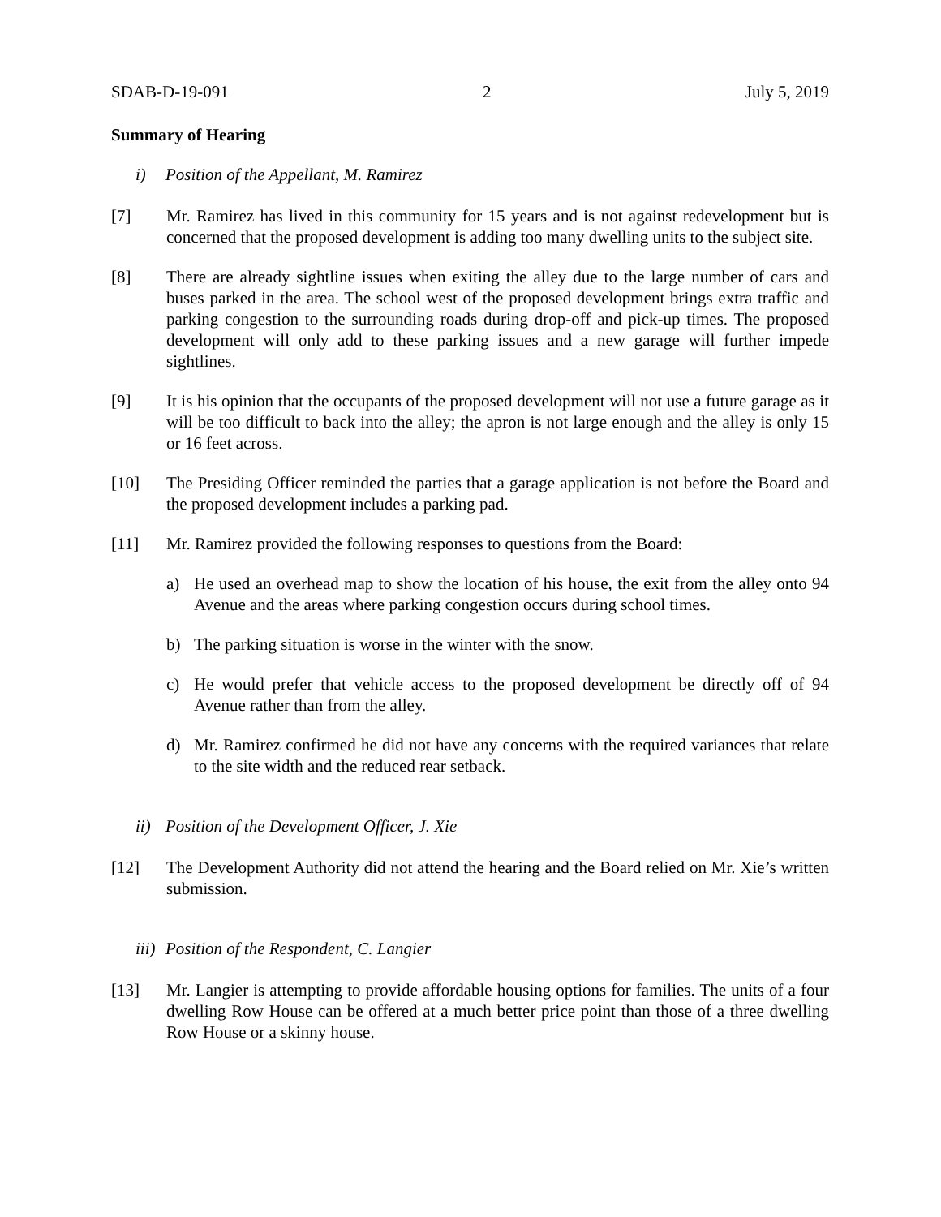SDAB-D-19-091 2 July 5, 2019
Summary of Hearing
i) Position of the Appellant, M. Ramirez
[7] Mr. Ramirez has lived in this community for 15 years and is not against redevelopment but is concerned that the proposed development is adding too many dwelling units to the subject site.
[8] There are already sightline issues when exiting the alley due to the large number of cars and buses parked in the area. The school west of the proposed development brings extra traffic and parking congestion to the surrounding roads during drop-off and pick-up times. The proposed development will only add to these parking issues and a new garage will further impede sightlines.
[9] It is his opinion that the occupants of the proposed development will not use a future garage as it will be too difficult to back into the alley; the apron is not large enough and the alley is only 15 or 16 feet across.
[10] The Presiding Officer reminded the parties that a garage application is not before the Board and the proposed development includes a parking pad.
[11] Mr. Ramirez provided the following responses to questions from the Board:
a) He used an overhead map to show the location of his house, the exit from the alley onto 94 Avenue and the areas where parking congestion occurs during school times.
b) The parking situation is worse in the winter with the snow.
c) He would prefer that vehicle access to the proposed development be directly off of 94 Avenue rather than from the alley.
d) Mr. Ramirez confirmed he did not have any concerns with the required variances that relate to the site width and the reduced rear setback.
ii) Position of the Development Officer, J. Xie
[12] The Development Authority did not attend the hearing and the Board relied on Mr. Xie’s written submission.
iii) Position of the Respondent, C. Langier
[13] Mr. Langier is attempting to provide affordable housing options for families. The units of a four dwelling Row House can be offered at a much better price point than those of a three dwelling Row House or a skinny house.